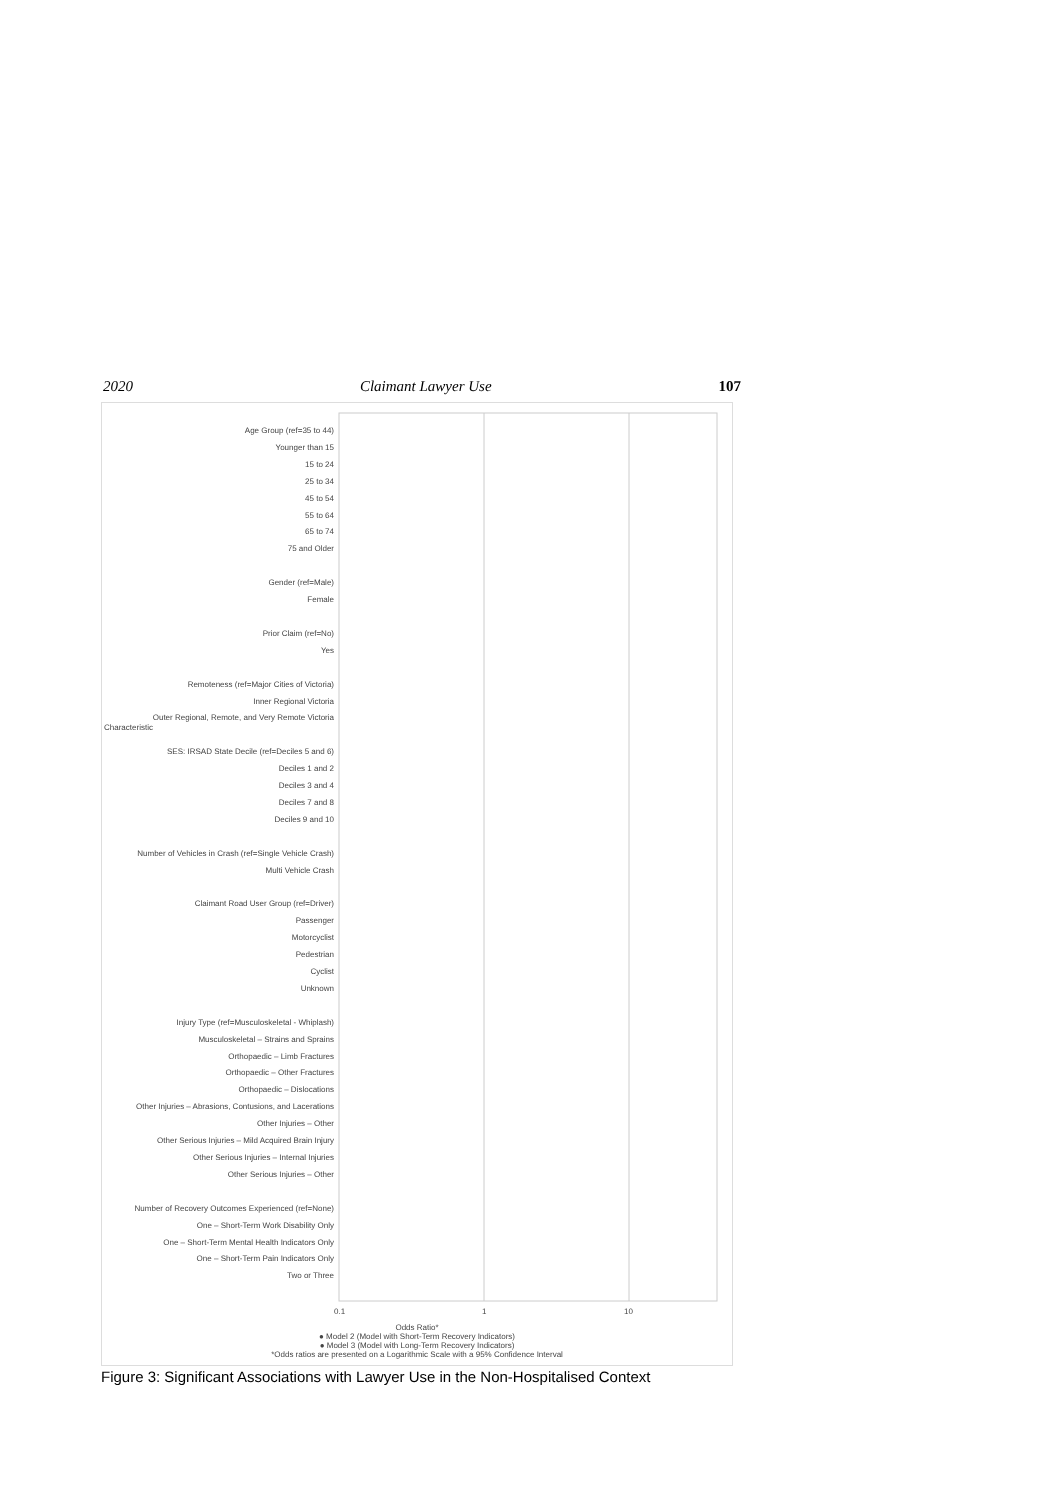2020 Claimant Lawyer Use 107
0.1 1 10
Odds Ratio*
● Model 2 (Model with Short-Term Recovery Indicators)
● Model 3 (Model with Long-Term Recovery Indicators)
*Odds ratios are presented on a Logarithmic Scale with a 95% Confidence Interval
Characteristic
Age Group (ref=35 to 44)
Younger than 15
15 to 24
25 to 34
45 to 54
55 to 64
65 to 74
75 and Older
Gender (ref=Male)
Female
Prior Claim (ref=No)
Yes
Remoteness (ref=Major Cities of Victoria)
Inner Regional Victoria
Outer Regional, Remote, and Very Remote Victoria
SES: IRSAD State Decile (ref=Deciles 5 and 6)
Deciles 1 and 2
Deciles 3 and 4
Deciles 7 and 8
Deciles 9 and 10
Number of Vehicles in Crash (ref=Single Vehicle Crash)
Multi Vehicle Crash
Claimant Road User Group (ref=Driver)
Passenger
Motorcyclist
Pedestrian
Cyclist
Unknown
Injury Type (ref=Musculoskeletal - Whiplash)
Musculoskeletal – Strains and Sprains
Orthopaedic – Limb Fractures
Orthopaedic – Other Fractures
Orthopaedic – Dislocations
Other Injuries – Abrasions, Contusions, and Lacerations
Other Injuries – Other
Other Serious Injuries – Mild Acquired Brain Injury
Other Serious Injuries – Internal Injuries
Other Serious Injuries – Other
Number of Recovery Outcomes Experienced (ref=None)
One – Short-Term Work Disability Only
One – Short-Term Mental Health Indicators Only
One – Short-Term Pain Indicators Only
Two or Three
Figure 3: Significant Associations with Lawyer Use in the Non-Hospitalised Context